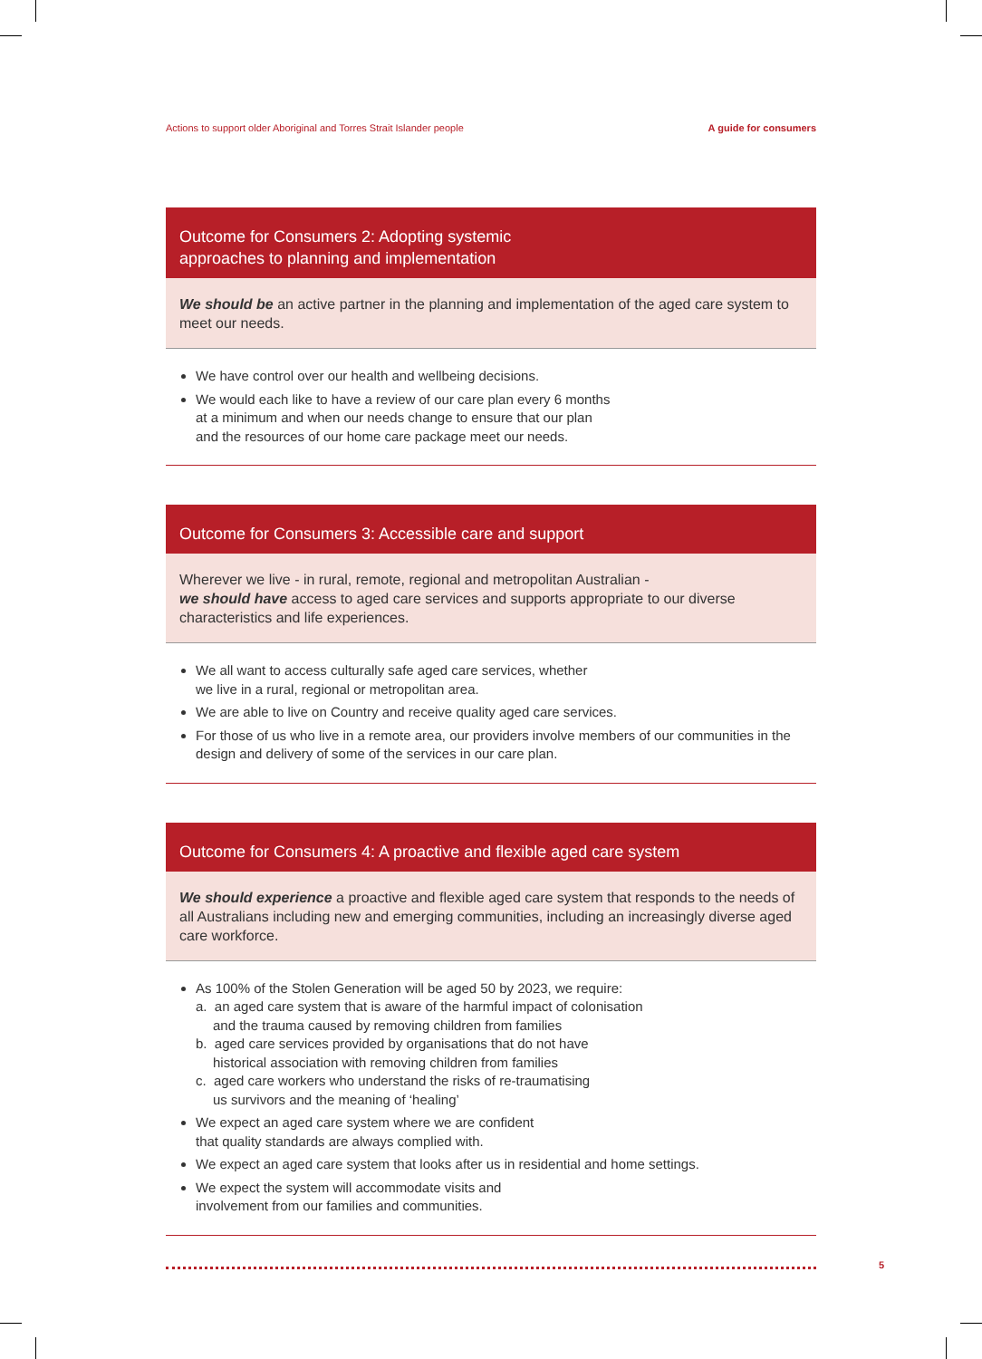Actions to support older Aboriginal and Torres Strait Islander people A guide for consumers
Outcome for Consumers 2: Adopting systemic
approaches to planning and implementation
We should be an active partner in the planning and implementation of the aged care system to meet our needs.
We have control over our health and wellbeing decisions.
We would each like to have a review of our care plan every 6 months
at a minimum and when our needs change to ensure that our plan
and the resources of our home care package meet our needs.
Outcome for Consumers 3: Accessible care and support
Wherever we live - in rural, remote, regional and metropolitan Australian -
we should have access to aged care services and supports appropriate to our diverse characteristics and life experiences.
We all want to access culturally safe aged care services, whether
we live in a rural, regional or metropolitan area.
We are able to live on Country and receive quality aged care services.
For those of us who live in a remote area, our providers involve members of our communities in the design and delivery of some of the services in our care plan.
Outcome for Consumers 4: A proactive and flexible aged care system
We should experience a proactive and flexible aged care system that responds to the needs of all Australians including new and emerging communities, including an increasingly diverse aged care workforce.
As 100% of the Stolen Generation will be aged 50 by 2023, we require:
a. an aged care system that is aware of the harmful impact of colonisation
and the trauma caused by removing children from families
b. aged care services provided by organisations that do not have
historical association with removing children from families
c. aged care workers who understand the risks of re-traumatising
us survivors and the meaning of ‘healing’
We expect an aged care system where we are confident
that quality standards are always complied with.
We expect an aged care system that looks after us in residential and home settings.
We expect the system will accommodate visits and
involvement from our families and communities.
5